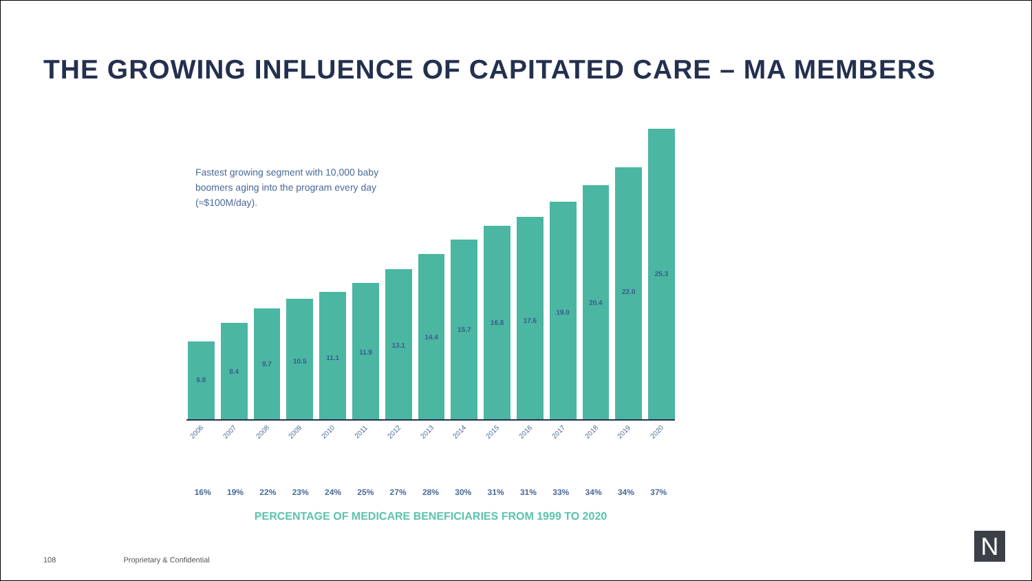THE GROWING INFLUENCE OF CAPITATED CARE – MA MEMBERS
Fastest growing segment with 10,000 baby boomers aging into the program every day (≈$100M/day).
6.8
8.4
9.7
10.5
11.1
11.9
13.1
14.4
15.7
16.8
17.6
19.0
20.4
22.0
25.3
2006
2007
2008
2009
2010
2011
2012
2013
2014
2015
2016
2017
2018
2019
2020
16% 19% 22% 23% 24% 25% 27% 28% 30% 31% 31% 33% 34% 34% 37%
PERCENTAGE OF MEDICARE BENEFICIARIES FROM 1999 TO 2020
108 Proprietary & Confidential N